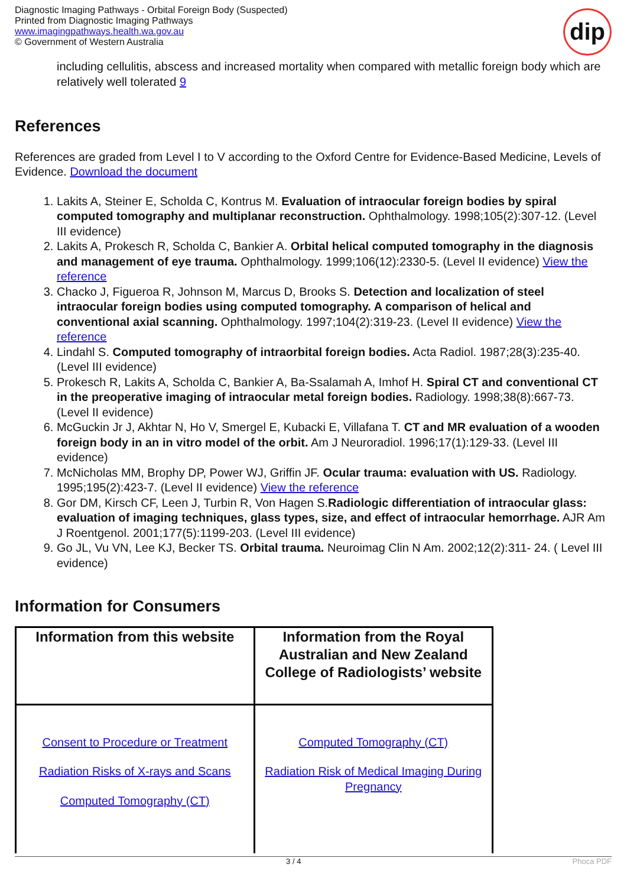Diagnostic Imaging Pathways - Orbital Foreign Body (Suspected)
Printed from Diagnostic Imaging Pathways
www.imagingpathways.health.wa.gov.au
© Government of Western Australia
dip
including cellulitis, abscess and increased mortality when compared with metallic foreign body which are relatively well tolerated 9
References
References are graded from Level I to V according to the Oxford Centre for Evidence-Based Medicine, Levels of Evidence. Download the document
1. Lakits A, Steiner E, Scholda C, Kontrus M. Evaluation of intraocular foreign bodies by spiral computed tomography and multiplanar reconstruction. Ophthalmology. 1998;105(2):307-12. (Level III evidence)
2. Lakits A, Prokesch R, Scholda C, Bankier A. Orbital helical computed tomography in the diagnosis and management of eye trauma. Ophthalmology. 1999;106(12):2330-5. (Level II evidence) View the reference
3. Chacko J, Figueroa R, Johnson M, Marcus D, Brooks S. Detection and localization of steel intraocular foreign bodies using computed tomography. A comparison of helical and conventional axial scanning. Ophthalmology. 1997;104(2):319-23. (Level II evidence) View the reference
4. Lindahl S. Computed tomography of intraorbital foreign bodies. Acta Radiol. 1987;28(3):235-40. (Level III evidence)
5. Prokesch R, Lakits A, Scholda C, Bankier A, Ba-Ssalamah A, Imhof H. Spiral CT and conventional CT in the preoperative imaging of intraocular metal foreign bodies. Radiology. 1998;38(8):667-73. (Level II evidence)
6. McGuckin Jr J, Akhtar N, Ho V, Smergel E, Kubacki E, Villafana T. CT and MR evaluation of a wooden foreign body in an in vitro model of the orbit. Am J Neuroradiol. 1996;17(1):129-33. (Level III evidence)
7. McNicholas MM, Brophy DP, Power WJ, Griffin JF. Ocular trauma: evaluation with US. Radiology. 1995;195(2):423-7. (Level II evidence) View the reference
8. Gor DM, Kirsch CF, Leen J, Turbin R, Von Hagen S.Radiologic differentiation of intraocular glass: evaluation of imaging techniques, glass types, size, and effect of intraocular hemorrhage. AJR Am J Roentgenol. 2001;177(5):1199-203. (Level III evidence)
9. Go JL, Vu VN, Lee KJ, Becker TS. Orbital trauma. Neuroimag Clin N Am. 2002;12(2):311- 24. ( Level III evidence)
Information for Consumers
| Information from this website | Information from the Royal Australian and New Zealand College of Radiologists’ website |
| --- | --- |
| Consent to Procedure or Treatment Radiation Risks of X-rays and Scans Computed Tomography (CT) | Computed Tomography (CT) Radiation Risk of Medical Imaging During Pregnancy |
3 / 4 Phoca PDF